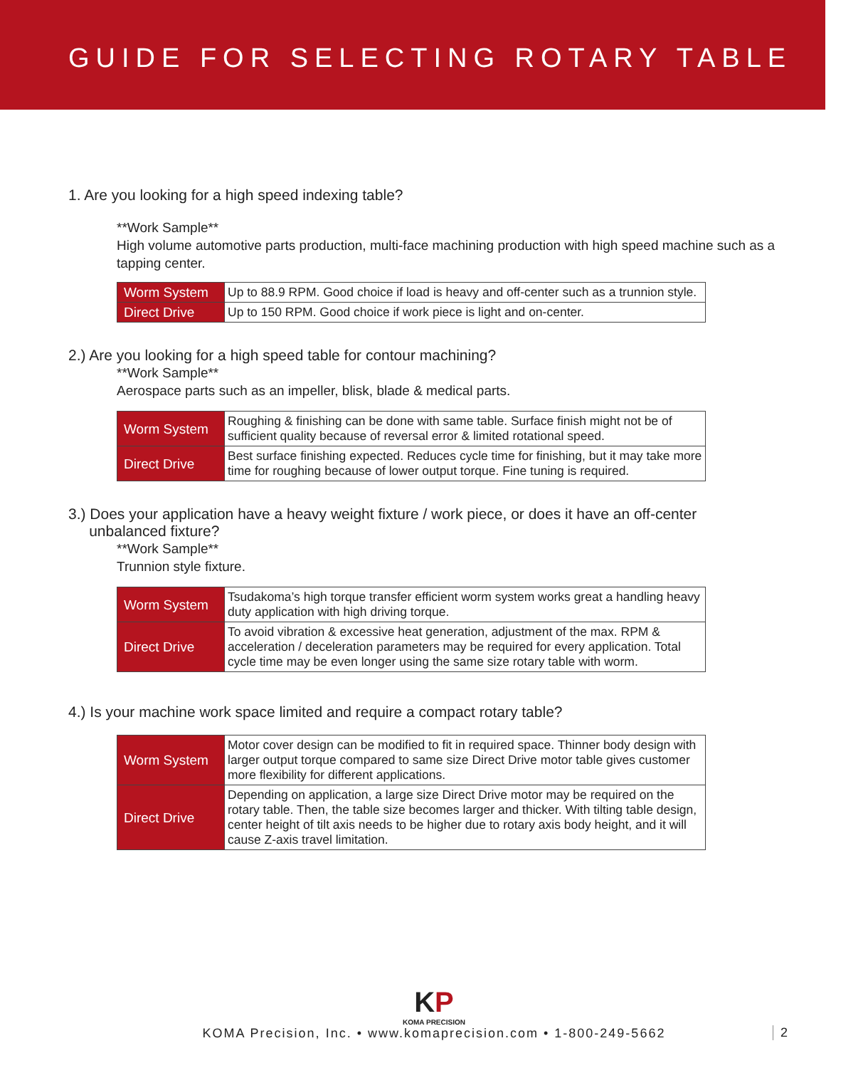GUIDE FOR SELECTING ROTARY TABLE
1. Are you looking for a high speed indexing table?
**Work Sample**
High volume automotive parts production, multi-face machining production with high speed machine such as a tapping center.
| Worm System | Up to 88.9 RPM. Good choice if load is heavy and off-center such as a trunnion style. |
| Direct Drive | Up to 150 RPM. Good choice if work piece is light and on-center. |
2.) Are you looking for a high speed table for contour machining?
**Work Sample**
Aerospace parts such as an impeller, blisk, blade & medical parts.
| Worm System | Roughing & finishing can be done with same table. Surface finish might not be of sufficient quality because of reversal error & limited rotational speed. |
| Direct Drive | Best surface finishing expected. Reduces cycle time for finishing, but it may take more time for roughing because of lower output torque. Fine tuning is required. |
3.) Does your application have a heavy weight fixture / work piece, or does it have an off-center
unbalanced fixture?
**Work Sample**
Trunnion style fixture.
| Worm System | Tsudakoma’s high torque transfer efficient worm system works great a handling heavy duty application with high driving torque. |
| Direct Drive | To avoid vibration & excessive heat generation, adjustment of the max. RPM & acceleration / deceleration parameters may be required for every application. Total cycle time may be even longer using the same size rotary table with worm. |
4.) Is your machine work space limited and require a compact rotary table?
| Worm System | Motor cover design can be modified to fit in required space. Thinner body design with larger output torque compared to same size Direct Drive motor table gives customer more flexibility for different applications. |
| Direct Drive | Depending on application, a large size Direct Drive motor may be required on the rotary table. Then, the table size becomes larger and thicker. With tilting table design, center height of tilt axis needs to be higher due to rotary axis body height, and it will cause Z-axis travel limitation. |
KP
KOMA PRECISION
KOMA Precision, Inc. • www.komaprecision.com • 1-800-249-5662
2